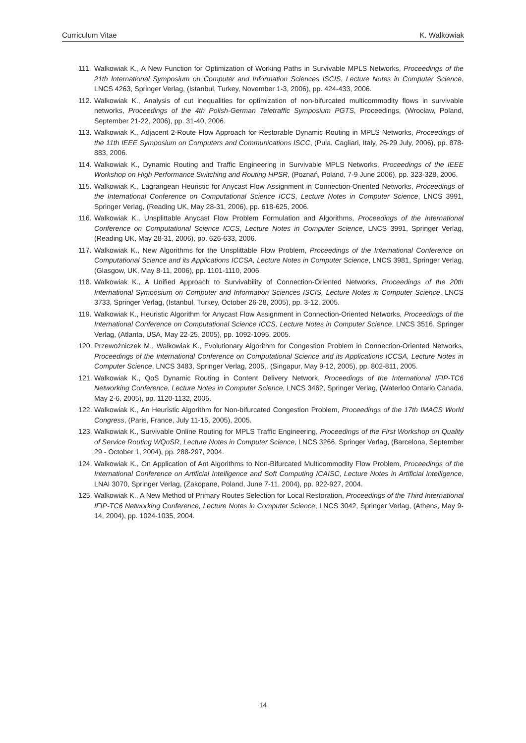Curriculum Vitae K. Walkowiak
111. Walkowiak K., A New Function for Optimization of Working Paths in Survivable MPLS Networks, Proceedings of the 21th International Symposium on Computer and Information Sciences ISCIS, Lecture Notes in Computer Science, LNCS 4263, Springer Verlag, (Istanbul, Turkey, November 1-3, 2006), pp. 424-433, 2006.
112. Walkowiak K., Analysis of cut inequalities for optimization of non-bifurcated multicommodity flows in survivable networks, Proceedings of the 4th Polish-German Teletraffic Symposium PGTS, Proceedings, (Wrocław, Poland, September 21-22, 2006), pp. 31-40, 2006.
113. Walkowiak K., Adjacent 2-Route Flow Approach for Restorable Dynamic Routing in MPLS Networks, Proceedings of the 11th IEEE Symposium on Computers and Communications ISCC, (Pula, Cagliari, Italy, 26-29 July, 2006), pp. 878-883, 2006.
114. Walkowiak K., Dynamic Routing and Traffic Engineering in Survivable MPLS Networks, Proceedings of the IEEE Workshop on High Performance Switching and Routing HPSR, (Poznań, Poland, 7-9 June 2006), pp. 323-328, 2006.
115. Walkowiak K., Lagrangean Heuristic for Anycast Flow Assignment in Connection-Oriented Networks, Proceedings of the International Conference on Computational Science ICCS, Lecture Notes in Computer Science, LNCS 3991, Springer Verlag, (Reading UK, May 28-31, 2006), pp. 618-625, 2006.
116. Walkowiak K., Unsplittable Anycast Flow Problem Formulation and Algorithms, Proceedings of the International Conference on Computational Science ICCS, Lecture Notes in Computer Science, LNCS 3991, Springer Verlag, (Reading UK, May 28-31, 2006), pp. 626-633, 2006.
117. Walkowiak K., New Algorithms for the Unsplittable Flow Problem, Proceedings of the International Conference on Computational Science and its Applications ICCSA, Lecture Notes in Computer Science, LNCS 3981, Springer Verlag, (Glasgow, UK, May 8-11, 2006), pp. 1101-1110, 2006.
118. Walkowiak K., A Unified Approach to Survivability of Connection-Oriented Networks, Proceedings of the 20th International Symposium on Computer and Information Sciences ISCIS, Lecture Notes in Computer Science, LNCS 3733, Springer Verlag, (Istanbul, Turkey, October 26-28, 2005), pp. 3-12, 2005.
119. Walkowiak K., Heuristic Algorithm for Anycast Flow Assignment in Connection-Oriented Networks, Proceedings of the International Conference on Computational Science ICCS, Lecture Notes in Computer Science, LNCS 3516, Springer Verlag, (Atlanta, USA, May 22-25, 2005), pp. 1092-1095, 2005.
120. Przewoźniczek M., Walkowiak K., Evolutionary Algorithm for Congestion Problem in Connection-Oriented Networks, Proceedings of the International Conference on Computational Science and its Applications ICCSA, Lecture Notes in Computer Science, LNCS 3483, Springer Verlag, 2005,. (Singapur, May 9-12, 2005), pp. 802-811, 2005.
121. Walkowiak K., QoS Dynamic Routing in Content Delivery Network, Proceedings of the International IFIP-TC6 Networking Conference, Lecture Notes in Computer Science, LNCS 3462, Springer Verlag, (Waterloo Ontario Canada, May 2-6, 2005), pp. 1120-1132, 2005.
122. Walkowiak K., An Heuristic Algorithm for Non-bifurcated Congestion Problem, Proceedings of the 17th IMACS World Congress, (Paris, France, July 11-15, 2005), 2005.
123. Walkowiak K., Survivable Online Routing for MPLS Traffic Engineering, Proceedings of the First Workshop on Quality of Service Routing WQoSR, Lecture Notes in Computer Science, LNCS 3266, Springer Verlag, (Barcelona, September 29 - October 1, 2004), pp. 288-297, 2004.
124. Walkowiak K., On Application of Ant Algorithms to Non-Bifurcated Multicommodity Flow Problem, Proceedings of the International Conference on Artificial Intelligence and Soft Computing ICAISC, Lecture Notes in Artificial Intelligence, LNAI 3070, Springer Verlag, (Zakopane, Poland, June 7-11, 2004), pp. 922-927, 2004.
125. Walkowiak K., A New Method of Primary Routes Selection for Local Restoration, Proceedings of the Third International IFIP-TC6 Networking Conference, Lecture Notes in Computer Science, LNCS 3042, Springer Verlag, (Athens, May 9-14, 2004), pp. 1024-1035, 2004.
14